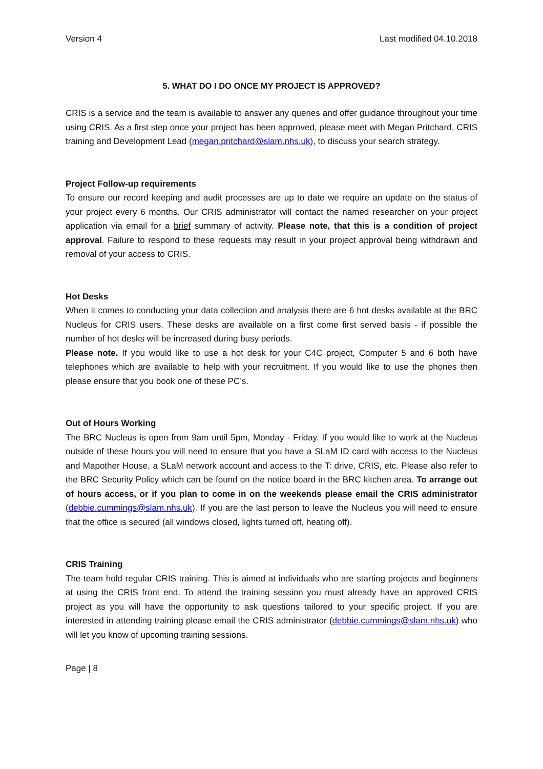Version 4 Last modified 04.10.2018
5. WHAT DO I DO ONCE MY PROJECT IS APPROVED?
CRIS is a service and the team is available to answer any queries and offer guidance throughout your time using CRIS. As a first step once your project has been approved, please meet with Megan Pritchard, CRIS training and Development Lead (megan.pritchard@slam.nhs.uk), to discuss your search strategy.
Project Follow-up requirements
To ensure our record keeping and audit processes are up to date we require an update on the status of your project every 6 months. Our CRIS administrator will contact the named researcher on your project application via email for a brief summary of activity. Please note, that this is a condition of project approval. Failure to respond to these requests may result in your project approval being withdrawn and removal of your access to CRIS.
Hot Desks
When it comes to conducting your data collection and analysis there are 6 hot desks available at the BRC Nucleus for CRIS users. These desks are available on a first come first served basis - if possible the number of hot desks will be increased during busy periods.
Please note. If you would like to use a hot desk for your C4C project, Computer 5 and 6 both have telephones which are available to help with your recruitment. If you would like to use the phones then please ensure that you book one of these PC’s.
Out of Hours Working
The BRC Nucleus is open from 9am until 5pm, Monday - Friday. If you would like to work at the Nucleus outside of these hours you will need to ensure that you have a SLaM ID card with access to the Nucleus and Mapother House, a SLaM network account and access to the T: drive, CRIS, etc. Please also refer to the BRC Security Policy which can be found on the notice board in the BRC kitchen area. To arrange out of hours access, or if you plan to come in on the weekends please email the CRIS administrator (debbie.cummings@slam.nhs.uk). If you are the last person to leave the Nucleus you will need to ensure that the office is secured (all windows closed, lights turned off, heating off).
CRIS Training
The team hold regular CRIS training. This is aimed at individuals who are starting projects and beginners at using the CRIS front end. To attend the training session you must already have an approved CRIS project as you will have the opportunity to ask questions tailored to your specific project. If you are interested in attending training please email the CRIS administrator (debbie.cummings@slam.nhs.uk) who will let you know of upcoming training sessions.
Page | 8